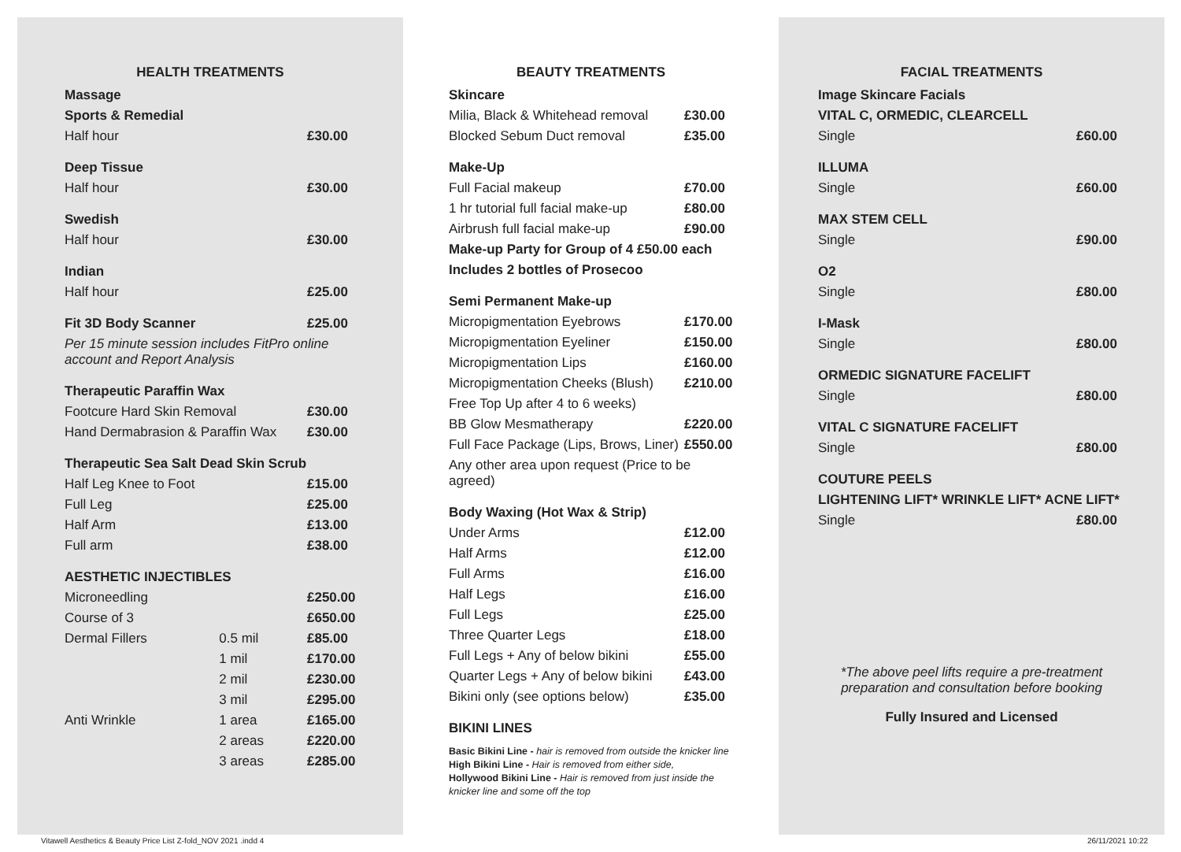HEALTH TREATMENTS
| Massage | | |
| Sports & Remedial | | |
| Half hour | | £30.00 |
| Deep Tissue | | |
| Half hour | | £30.00 |
| Swedish | | |
| Half hour | | £30.00 |
| Indian | | |
| Half hour | | £25.00 |
| Fit 3D Body Scanner | | £25.00 |
| Per 15 minute session includes FitPro online account and Report Analysis | | |
| Therapeutic Paraffin Wax | | |
| Footcure Hard Skin Removal | | £30.00 |
| Hand Dermabrasion & Paraffin Wax | | £30.00 |
| Therapeutic Sea Salt Dead Skin Scrub | | |
| Half Leg Knee to Foot | | £15.00 |
| Full Leg | | £25.00 |
| Half Arm | | £13.00 |
| Full arm | | £38.00 |
| AESTHETIC INJECTIBLES | | |
| Microneedling | | £250.00 |
| Course of 3 | | £650.00 |
| Dermal Fillers | 0.5 mil | £85.00 |
| | 1 mil | £170.00 |
| | 2 mil | £230.00 |
| | 3 mil | £295.00 |
| Anti Wrinkle | 1 area | £165.00 |
| | 2 areas | £220.00 |
| | 3 areas | £285.00 |
BEAUTY TREATMENTS
| Skincare | |
| Milia, Black & Whitehead removal | £30.00 |
| Blocked Sebum Duct removal | £35.00 |
| Make-Up | |
| Full Facial makeup | £70.00 |
| 1 hr tutorial full facial make-up | £80.00 |
| Airbrush full facial make-up | £90.00 |
| Make-up Party for Group of 4 £50.00 each | |
| Includes 2 bottles of Prosecoo | |
| Semi Permanent Make-up | |
| Micropigmentation Eyebrows | £170.00 |
| Micropigmentation Eyeliner | £150.00 |
| Micropigmentation Lips | £160.00 |
| Micropigmentation Cheeks (Blush) | £210.00 |
| Free Top Up after 4 to 6 weeks) | |
| BB Glow Mesmatherapy | £220.00 |
| Full Face Package (Lips, Brows, Liner) | £550.00 |
| Any other area upon request (Price to be agreed) | |
| Body Waxing (Hot Wax & Strip) | |
| Under Arms | £12.00 |
| Half Arms | £12.00 |
| Full Arms | £16.00 |
| Half Legs | £16.00 |
| Full Legs | £25.00 |
| Three Quarter Legs | £18.00 |
| Full Legs + Any of below bikini | £55.00 |
| Quarter Legs + Any of below bikini | £43.00 |
| Bikini only (see options below) | £35.00 |
| BIKINI LINES | |
Basic Bikini Line - hair is removed from outside the knicker line
High Bikini Line - Hair is removed from either side,
Hollywood Bikini Line - Hair is removed from just inside the knicker line and some off the top
FACIAL TREATMENTS
| Image Skincare Facials | |
| VITAL C, ORMEDIC, CLEARCELL | |
| Single | £60.00 |
| ILLUMA | |
| Single | £60.00 |
| MAX STEM CELL | |
| Single | £90.00 |
| O2 | |
| Single | £80.00 |
| I-Mask | |
| Single | £80.00 |
| ORMEDIC SIGNATURE FACELIFT | |
| Single | £80.00 |
| VITAL C SIGNATURE FACELIFT | |
| Single | £80.00 |
| COUTURE PEELS | |
| LIGHTENING LIFT* WRINKLE LIFT* ACNE LIFT* | |
| Single | £80.00 |
*The above peel lifts require a pre-treatment preparation and consultation before booking
Fully Insured and Licensed
Vitawell Aesthetics & Beauty Price List Z-fold_NOV 2021 .indd 4
26/11/2021 10:22